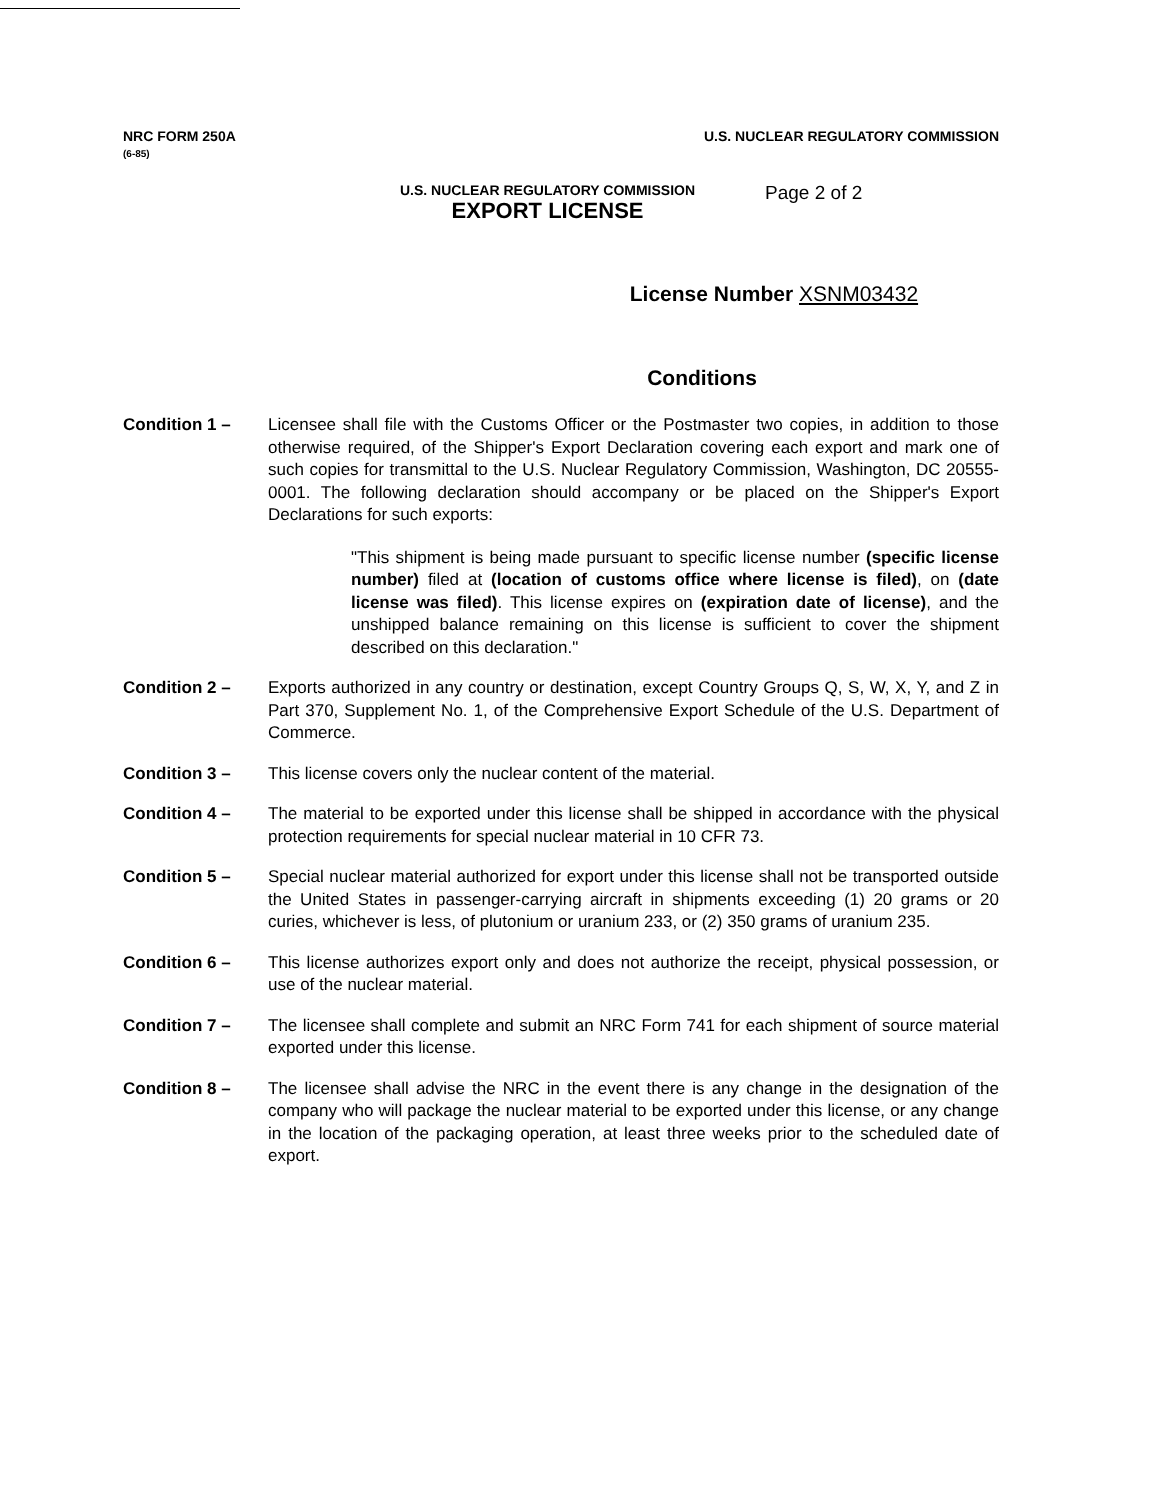NRC FORM 250A
(6-85)
U.S. NUCLEAR REGULATORY COMMISSION
U.S. NUCLEAR REGULATORY COMMISSION
EXPORT LICENSE
Page 2 of 2
License Number XSNM03432
Conditions
Condition 1 – Licensee shall file with the Customs Officer or the Postmaster two copies, in addition to those otherwise required, of the Shipper's Export Declaration covering each export and mark one of such copies for transmittal to the U.S. Nuclear Regulatory Commission, Washington, DC 20555-0001. The following declaration should accompany or be placed on the Shipper's Export Declarations for such exports:
"This shipment is being made pursuant to specific license number (specific license number) filed at (location of customs office where license is filed), on (date license was filed). This license expires on (expiration date of license), and the unshipped balance remaining on this license is sufficient to cover the shipment described on this declaration."
Condition 2 – Exports authorized in any country or destination, except Country Groups Q, S, W, X, Y, and Z in Part 370, Supplement No. 1, of the Comprehensive Export Schedule of the U.S. Department of Commerce.
Condition 3 – This license covers only the nuclear content of the material.
Condition 4 – The material to be exported under this license shall be shipped in accordance with the physical protection requirements for special nuclear material in 10 CFR 73.
Condition 5 – Special nuclear material authorized for export under this license shall not be transported outside the United States in passenger-carrying aircraft in shipments exceeding (1) 20 grams or 20 curies, whichever is less, of plutonium or uranium 233, or (2) 350 grams of uranium 235.
Condition 6 – This license authorizes export only and does not authorize the receipt, physical possession, or use of the nuclear material.
Condition 7 – The licensee shall complete and submit an NRC Form 741 for each shipment of source material exported under this license.
Condition 8 – The licensee shall advise the NRC in the event there is any change in the designation of the company who will package the nuclear material to be exported under this license, or any change in the location of the packaging operation, at least three weeks prior to the scheduled date of export.